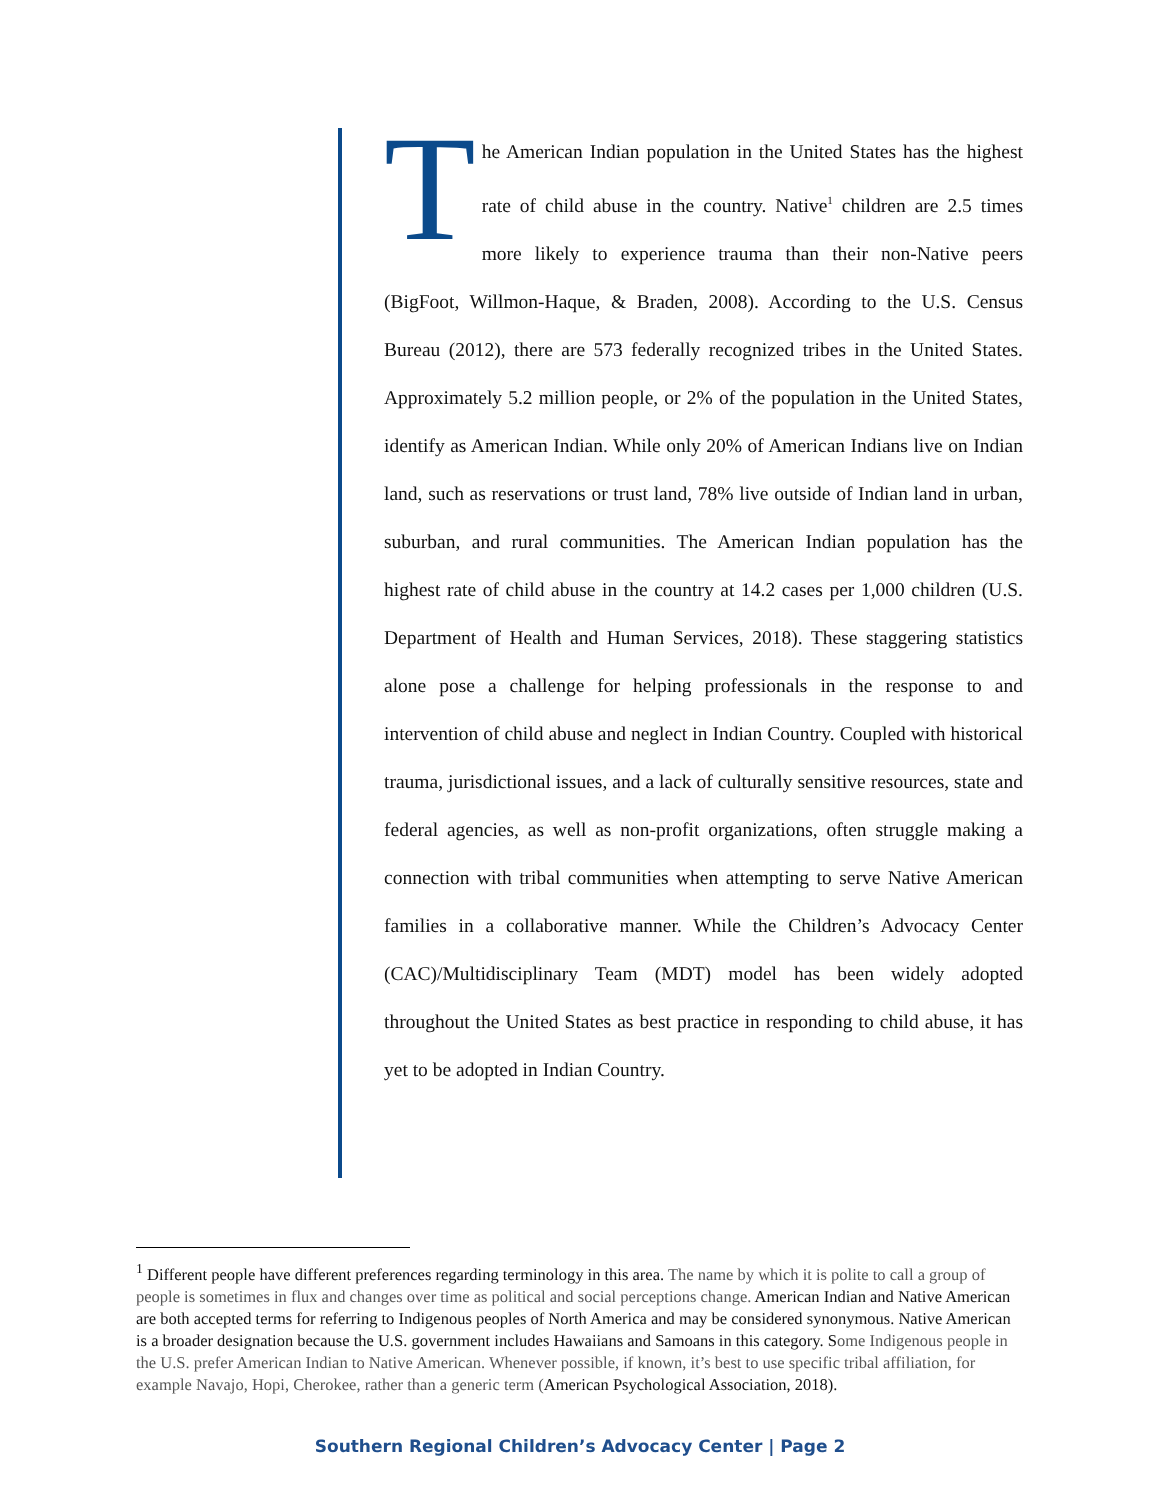The American Indian population in the United States has the highest rate of child abuse in the country. Native<sup>1</sup> children are 2.5 times more likely to experience trauma than their non-Native peers (BigFoot, Willmon-Haque, & Braden, 2008). According to the U.S. Census Bureau (2012), there are 573 federally recognized tribes in the United States. Approximately 5.2 million people, or 2% of the population in the United States, identify as American Indian. While only 20% of American Indians live on Indian land, such as reservations or trust land, 78% live outside of Indian land in urban, suburban, and rural communities. The American Indian population has the highest rate of child abuse in the country at 14.2 cases per 1,000 children (U.S. Department of Health and Human Services, 2018). These staggering statistics alone pose a challenge for helping professionals in the response to and intervention of child abuse and neglect in Indian Country. Coupled with historical trauma, jurisdictional issues, and a lack of culturally sensitive resources, state and federal agencies, as well as non-profit organizations, often struggle making a connection with tribal communities when attempting to serve Native American families in a collaborative manner. While the Children’s Advocacy Center (CAC)/Multidisciplinary Team (MDT) model has been widely adopted throughout the United States as best practice in responding to child abuse, it has yet to be adopted in Indian Country.
<sup>1</sup> Different people have different preferences regarding terminology in this area. The name by which it is polite to call a group of people is sometimes in flux and changes over time as political and social perceptions change. American Indian and Native American are both accepted terms for referring to Indigenous peoples of North America and may be considered synonymous. Native American is a broader designation because the U.S. government includes Hawaiians and Samoans in this category. Some Indigenous people in the U.S. prefer American Indian to Native American. Whenever possible, if known, it’s best to use specific tribal affiliation, for example Navajo, Hopi, Cherokee, rather than a generic term (American Psychological Association, 2018).
Southern Regional Children’s Advocacy Center | Page 2